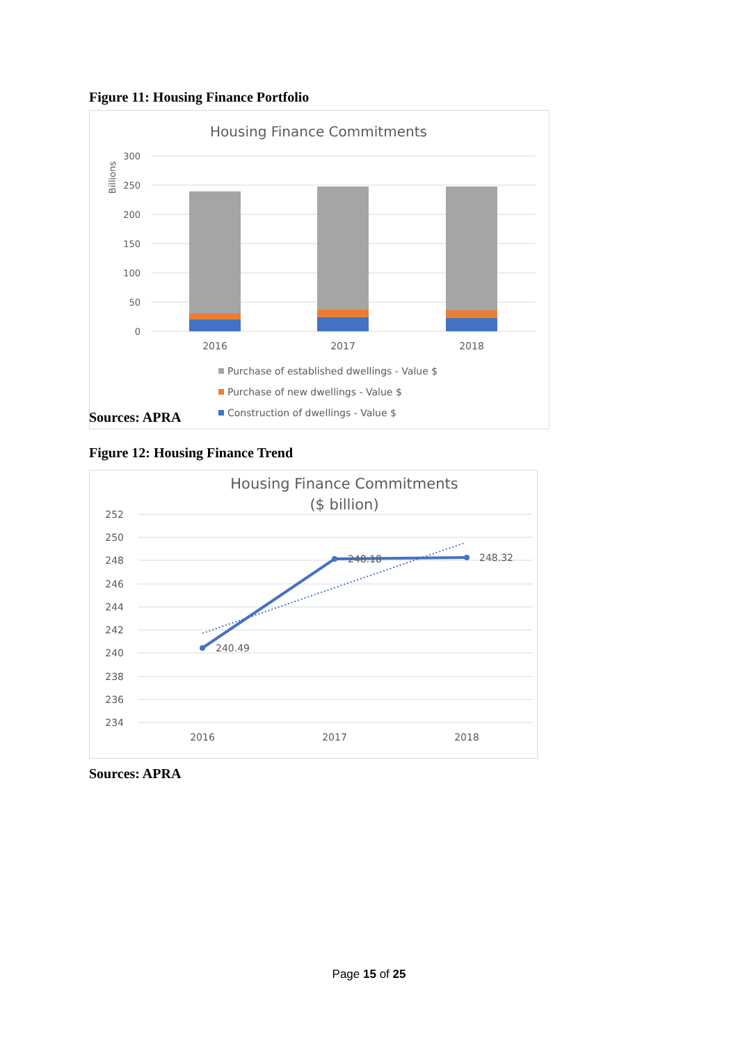Figure 11: Housing Finance Portfolio
Housing Finance Commitments
300
250
200
150
100
50
0
Billions
2016
2017
2018
Purchase of established dwellings - Value $
Purchase of new dwellings - Value $
Construction of dwellings - Value $
Sources: APRA
Figure 12: Housing Finance Trend
Housing Finance Commitments
($ billion)
252
250
248
246
244
242
240
238
236
234
240.49
248.18
248.32
2016
2017
2018
Sources: APRA
Page 15 of 25